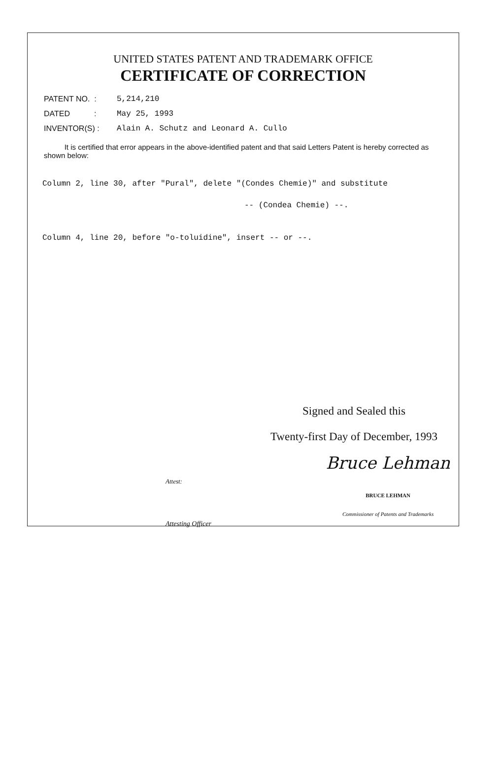UNITED STATES PATENT AND TRADEMARK OFFICE
CERTIFICATE OF CORRECTION
PATENT NO. : 5,214,210
DATED :
May 25, 1993
INVENTOR(S) : Alain A. Schutz and Leonard A. Cullo
It is certified that error appears in the above-identified patent and that said Letters Patent is hereby corrected as shown below:
Column 2, line 30, after "Pural", delete "(Condes Chemie)" and substitute
-- (Condea Chemie) --.
Column 4, line 20, before "o-toluidine", insert -- or --.
Signed and Sealed this
Twenty-first Day of December, 1993
Attest:
Attesting Officer
Bruce Lehman
BRUCE LEHMAN
Commissioner of Patents and Trademarks